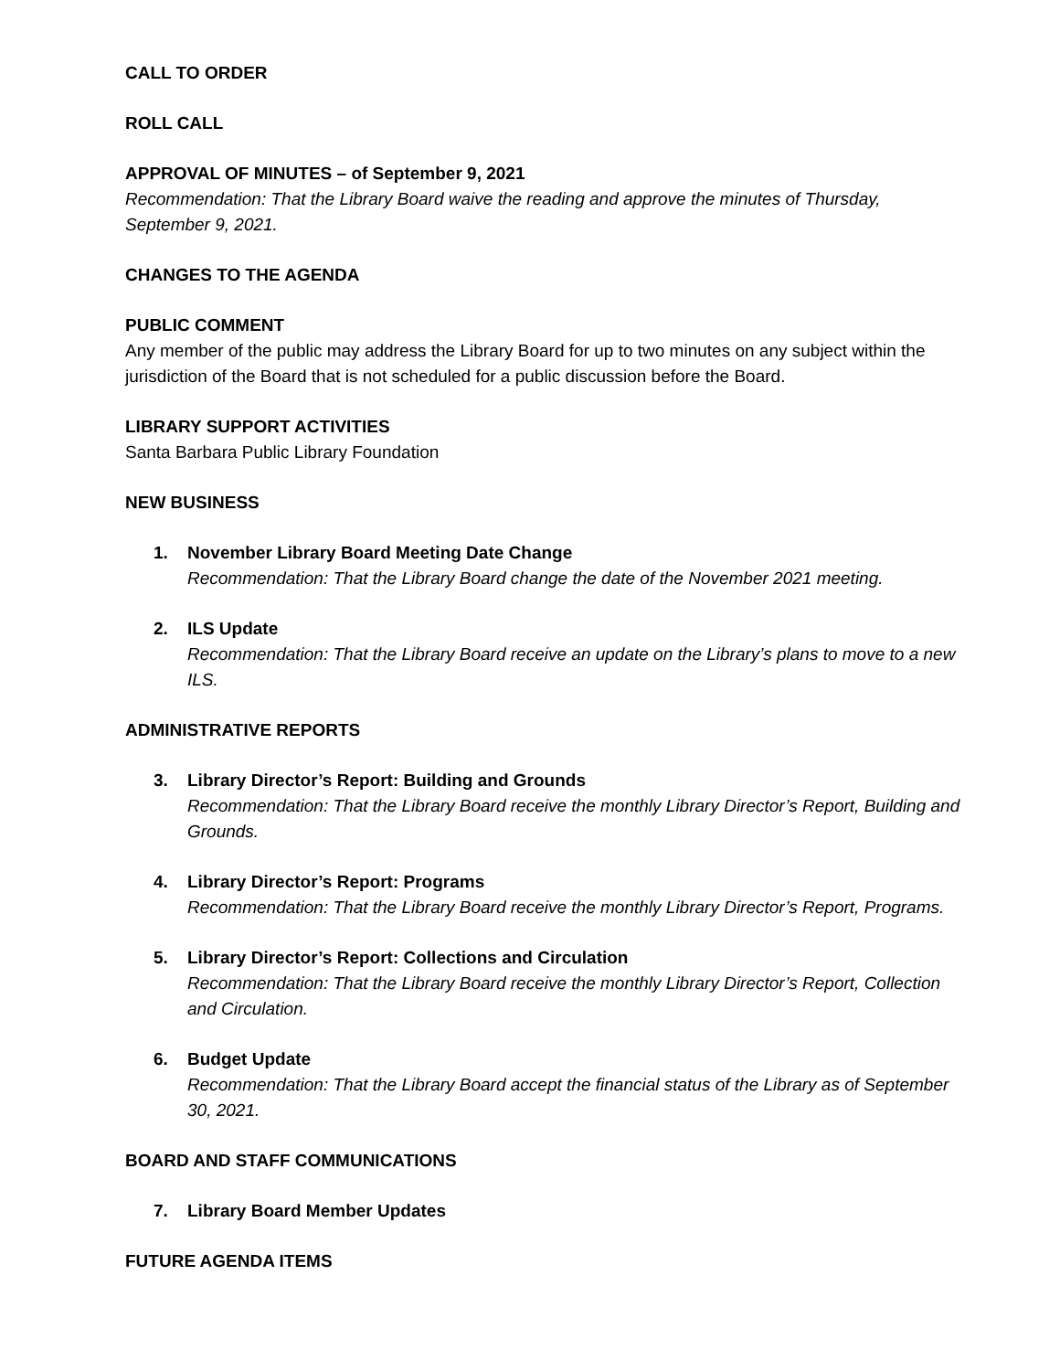CALL TO ORDER
ROLL CALL
APPROVAL OF MINUTES – of September 9, 2021
Recommendation: That the Library Board waive the reading and approve the minutes of Thursday, September 9, 2021.
CHANGES TO THE AGENDA
PUBLIC COMMENT
Any member of the public may address the Library Board for up to two minutes on any subject within the jurisdiction of the Board that is not scheduled for a public discussion before the Board.
LIBRARY SUPPORT ACTIVITIES
Santa Barbara Public Library Foundation
NEW BUSINESS
1. November Library Board Meeting Date Change
Recommendation: That the Library Board change the date of the November 2021 meeting.
2. ILS Update
Recommendation: That the Library Board receive an update on the Library’s plans to move to a new ILS.
ADMINISTRATIVE REPORTS
3. Library Director’s Report: Building and Grounds
Recommendation: That the Library Board receive the monthly Library Director’s Report, Building and Grounds.
4. Library Director’s Report: Programs
Recommendation: That the Library Board receive the monthly Library Director’s Report, Programs.
5. Library Director’s Report: Collections and Circulation
Recommendation: That the Library Board receive the monthly Library Director’s Report, Collection and Circulation.
6. Budget Update
Recommendation: That the Library Board accept the financial status of the Library as of September 30, 2021.
BOARD AND STAFF COMMUNICATIONS
7. Library Board Member Updates
FUTURE AGENDA ITEMS